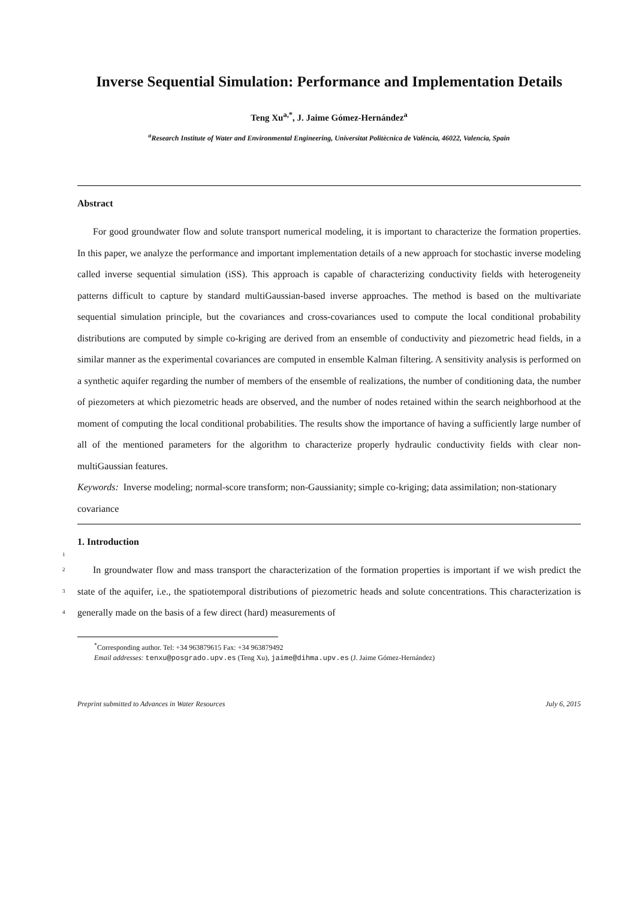Inverse Sequential Simulation: Performance and Implementation Details
Teng Xu<sup>a,*</sup>, J. Jaime Gómez-Hernández<sup>a</sup>
<sup>a</sup> Research Institute of Water and Environmental Engineering, Universitat Politècnica de València, 46022, Valencia, Spain
Abstract
For good groundwater flow and solute transport numerical modeling, it is important to characterize the formation properties. In this paper, we analyze the performance and important implementation details of a new approach for stochastic inverse modeling called inverse sequential simulation (iSS). This approach is capable of characterizing conductivity fields with heterogeneity patterns difficult to capture by standard multiGaussian-based inverse approaches. The method is based on the multivariate sequential simulation principle, but the covariances and cross-covariances used to compute the local conditional probability distributions are computed by simple co-kriging are derived from an ensemble of conductivity and piezometric head fields, in a similar manner as the experimental covariances are computed in ensemble Kalman filtering. A sensitivity analysis is performed on a synthetic aquifer regarding the number of members of the ensemble of realizations, the number of conditioning data, the number of piezometers at which piezometric heads are observed, and the number of nodes retained within the search neighborhood at the moment of computing the local conditional probabilities. The results show the importance of having a sufficiently large number of all of the mentioned parameters for the algorithm to characterize properly hydraulic conductivity fields with clear non-multiGaussian features.
Keywords: Inverse modeling; normal-score transform; non-Gaussianity; simple co-kriging; data assimilation; non-stationary covariance
1
1. Introduction
2
3
4
In groundwater flow and mass transport the characterization of the formation properties is important if we wish predict the state of the aquifer, i.e., the spatiotemporal distributions of piezometric heads and solute concentrations. This characterization is generally made on the basis of a few direct (hard) measurements of
<sup>*</sup> Corresponding author. Tel: +34 963879615 Fax: +34 963879492
Email addresses: tenxu@posgrado.upv.es (Teng Xu), jaime@dihma.upv.es (J. Jaime Gómez-Hernández)
Preprint submitted to Advances in Water Resources July 6, 2015